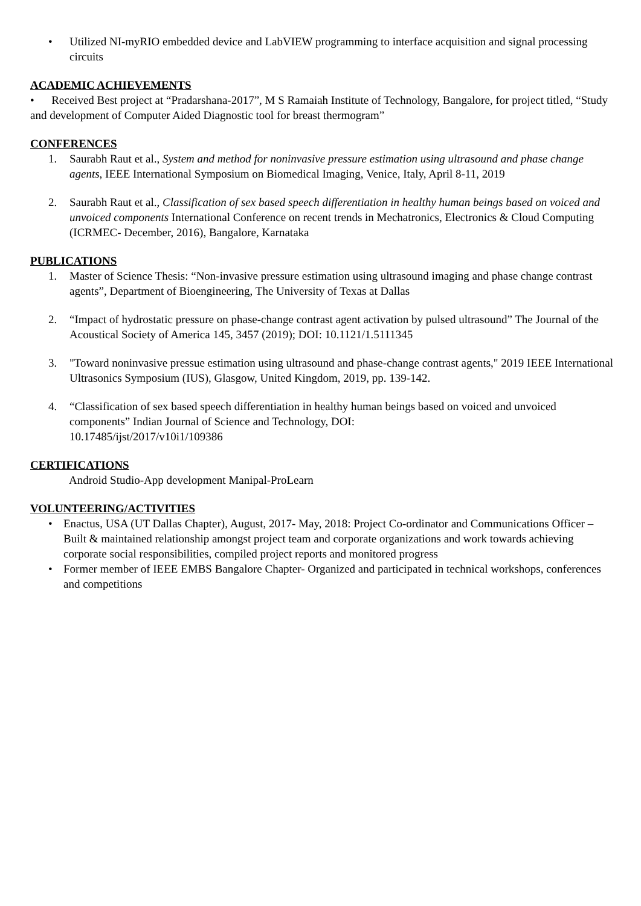• Utilized NI-myRIO embedded device and LabVIEW programming to interface acquisition and signal processing circuits
ACADEMIC ACHIEVEMENTS
• Received Best project at “Pradarshana-2017”, M S Ramaiah Institute of Technology, Bangalore, for project titled, “Study and development of Computer Aided Diagnostic tool for breast thermogram”
CONFERENCES
1. Saurabh Raut et al., System and method for noninvasive pressure estimation using ultrasound and phase change agents, IEEE International Symposium on Biomedical Imaging, Venice, Italy, April 8-11, 2019
2. Saurabh Raut et al., Classification of sex based speech differentiation in healthy human beings based on voiced and unvoiced components International Conference on recent trends in Mechatronics, Electronics & Cloud Computing (ICRMEC- December, 2016), Bangalore, Karnataka
PUBLICATIONS
1. Master of Science Thesis: “Non-invasive pressure estimation using ultrasound imaging and phase change contrast agents”, Department of Bioengineering, The University of Texas at Dallas
2. “Impact of hydrostatic pressure on phase-change contrast agent activation by pulsed ultrasound” The Journal of the Acoustical Society of America 145, 3457 (2019); DOI: 10.1121/1.5111345
3. "Toward noninvasive pressue estimation using ultrasound and phase-change contrast agents," 2019 IEEE International Ultrasonics Symposium (IUS), Glasgow, United Kingdom, 2019, pp. 139-142.
4. “Classification of sex based speech differentiation in healthy human beings based on voiced and unvoiced components” Indian Journal of Science and Technology, DOI:
10.17485/ijst/2017/v10i1/109386
CERTIFICATIONS
Android Studio-App development Manipal-ProLearn
VOLUNTEERING/ACTIVITIES
• Enactus, USA (UT Dallas Chapter), August, 2017- May, 2018: Project Co-ordinator and Communications Officer – Built & maintained relationship amongst project team and corporate organizations and work towards achieving corporate social responsibilities, compiled project reports and monitored progress
• Former member of IEEE EMBS Bangalore Chapter- Organized and participated in technical workshops, conferences and competitions